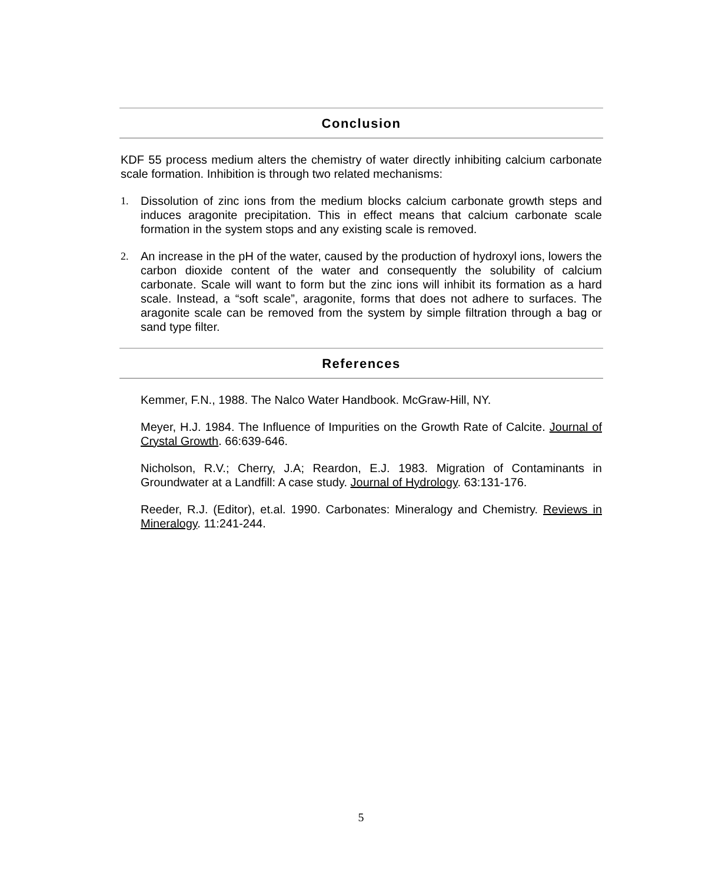Conclusion
KDF 55 process medium alters the chemistry of water directly inhibiting calcium carbonate scale formation. Inhibition is through two related mechanisms:
1. Dissolution of zinc ions from the medium blocks calcium carbonate growth steps and induces aragonite precipitation. This in effect means that calcium carbonate scale formation in the system stops and any existing scale is removed.
2. An increase in the pH of the water, caused by the production of hydroxyl ions, lowers the carbon dioxide content of the water and consequently the solubility of calcium carbonate. Scale will want to form but the zinc ions will inhibit its formation as a hard scale. Instead, a “soft scale”, aragonite, forms that does not adhere to surfaces. The aragonite scale can be removed from the system by simple filtration through a bag or sand type filter.
References
Kemmer, F.N., 1988. The Nalco Water Handbook. McGraw-Hill, NY.
Meyer, H.J. 1984. The Influence of Impurities on the Growth Rate of Calcite. Journal of Crystal Growth. 66:639-646.
Nicholson, R.V.; Cherry, J.A; Reardon, E.J. 1983. Migration of Contaminants in Groundwater at a Landfill: A case study. Journal of Hydrology. 63:131-176.
Reeder, R.J. (Editor), et.al. 1990. Carbonates: Mineralogy and Chemistry. Reviews in Mineralogy. 11:241-244.
5